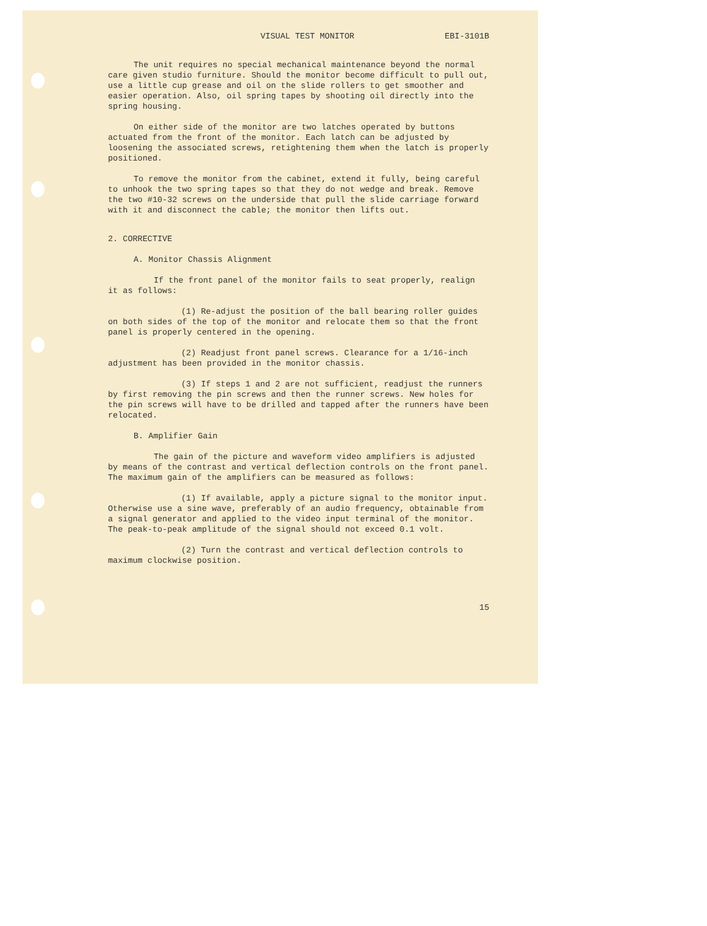VISUAL TEST MONITOR EBI-3101B
The unit requires no special mechanical maintenance beyond the normal care given studio furniture. Should the monitor become difficult to pull out, use a little cup grease and oil on the slide rollers to get smoother and easier operation. Also, oil spring tapes by shooting oil directly into the spring housing.
On either side of the monitor are two latches operated by buttons actuated from the front of the monitor. Each latch can be adjusted by loosening the associated screws, retightening them when the latch is properly positioned.
To remove the monitor from the cabinet, extend it fully, being careful to unhook the two spring tapes so that they do not wedge and break. Remove the two #10-32 screws on the underside that pull the slide carriage forward with it and disconnect the cable; the monitor then lifts out.
2. CORRECTIVE
A. Monitor Chassis Alignment
If the front panel of the monitor fails to seat properly, realign it as follows:
(1) Re-adjust the position of the ball bearing roller guides on both sides of the top of the monitor and relocate them so that the front panel is properly centered in the opening.
(2) Readjust front panel screws. Clearance for a 1/16-inch adjustment has been provided in the monitor chassis.
(3) If steps 1 and 2 are not sufficient, readjust the runners by first removing the pin screws and then the runner screws. New holes for the pin screws will have to be drilled and tapped after the runners have been relocated.
B. Amplifier Gain
The gain of the picture and waveform video amplifiers is adjusted by means of the contrast and vertical deflection controls on the front panel. The maximum gain of the amplifiers can be measured as follows:
(1) If available, apply a picture signal to the monitor input. Otherwise use a sine wave, preferably of an audio frequency, obtainable from a signal generator and applied to the video input terminal of the monitor. The peak-to-peak amplitude of the signal should not exceed 0.1 volt.
(2) Turn the contrast and vertical deflection controls to maximum clockwise position.
15